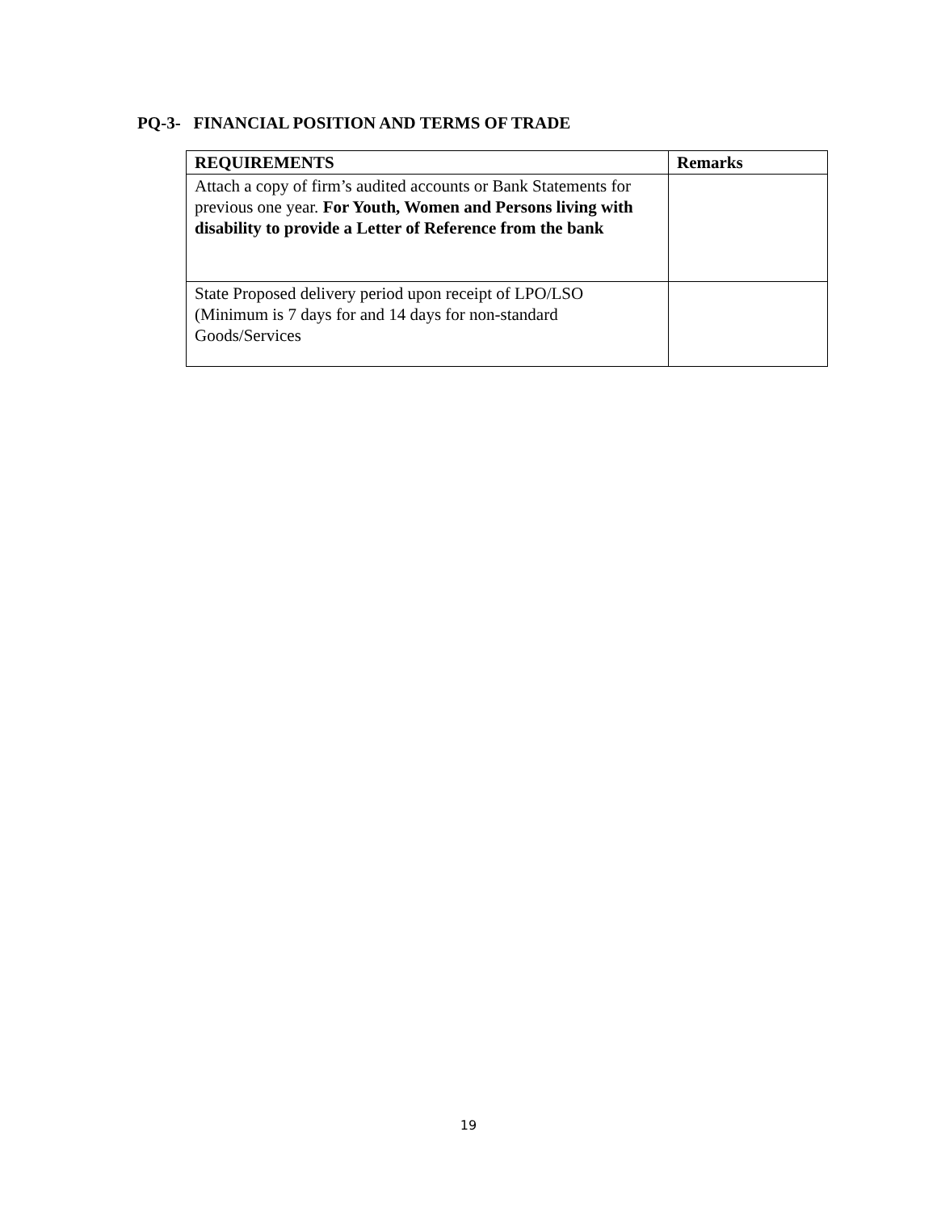PQ-3- FINANCIAL POSITION AND TERMS OF TRADE
| REQUIREMENTS | Remarks |
| --- | --- |
| Attach a copy of firm’s audited accounts or Bank Statements for previous one year. For Youth, Women and Persons living with disability to provide a Letter of Reference from the bank | |
| State Proposed delivery period upon receipt of LPO/LSO (Minimum is 7 days for and 14 days for non-standard Goods/Services | |
19